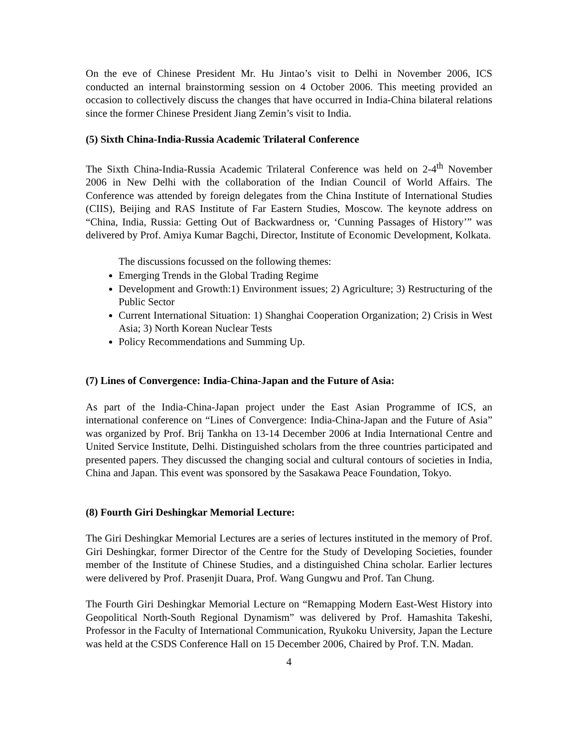On the eve of Chinese President Mr. Hu Jintao’s visit to Delhi in November 2006, ICS conducted an internal brainstorming session on 4 October 2006. This meeting provided an occasion to collectively discuss the changes that have occurred in India-China bilateral relations since the former Chinese President Jiang Zemin’s visit to India.
(5) Sixth China-India-Russia Academic Trilateral Conference
The Sixth China-India-Russia Academic Trilateral Conference was held on 2-4<sup>th</sup> November 2006 in New Delhi with the collaboration of the Indian Council of World Affairs. The Conference was attended by foreign delegates from the China Institute of International Studies (CIIS), Beijing and RAS Institute of Far Eastern Studies, Moscow. The keynote address on “China, India, Russia: Getting Out of Backwardness or, ‘Cunning Passages of History’” was delivered by Prof. Amiya Kumar Bagchi, Director, Institute of Economic Development, Kolkata.
The discussions focussed on the following themes:
Emerging Trends in the Global Trading Regime
Development and Growth:1) Environment issues; 2) Agriculture; 3) Restructuring of the Public Sector
Current International Situation: 1) Shanghai Cooperation Organization; 2) Crisis in West Asia; 3) North Korean Nuclear Tests
Policy Recommendations and Summing Up.
(7) Lines of Convergence: India-China-Japan and the Future of Asia:
As part of the India-China-Japan project under the East Asian Programme of ICS, an international conference on “Lines of Convergence: India-China-Japan and the Future of Asia” was organized by Prof. Brij Tankha on 13-14 December 2006 at India International Centre and United Service Institute, Delhi. Distinguished scholars from the three countries participated and presented papers. They discussed the changing social and cultural contours of societies in India, China and Japan. This event was sponsored by the Sasakawa Peace Foundation, Tokyo.
(8) Fourth Giri Deshingkar Memorial Lecture:
The Giri Deshingkar Memorial Lectures are a series of lectures instituted in the memory of Prof. Giri Deshingkar, former Director of the Centre for the Study of Developing Societies, founder member of the Institute of Chinese Studies, and a distinguished China scholar. Earlier lectures were delivered by Prof. Prasenjit Duara, Prof. Wang Gungwu and Prof. Tan Chung.
The Fourth Giri Deshingkar Memorial Lecture on “Remapping Modern East-West History into Geopolitical North-South Regional Dynamism” was delivered by Prof. Hamashita Takeshi, Professor in the Faculty of International Communication, Ryukoku University, Japan the Lecture was held at the CSDS Conference Hall on 15 December 2006, Chaired by Prof. T.N. Madan.
4